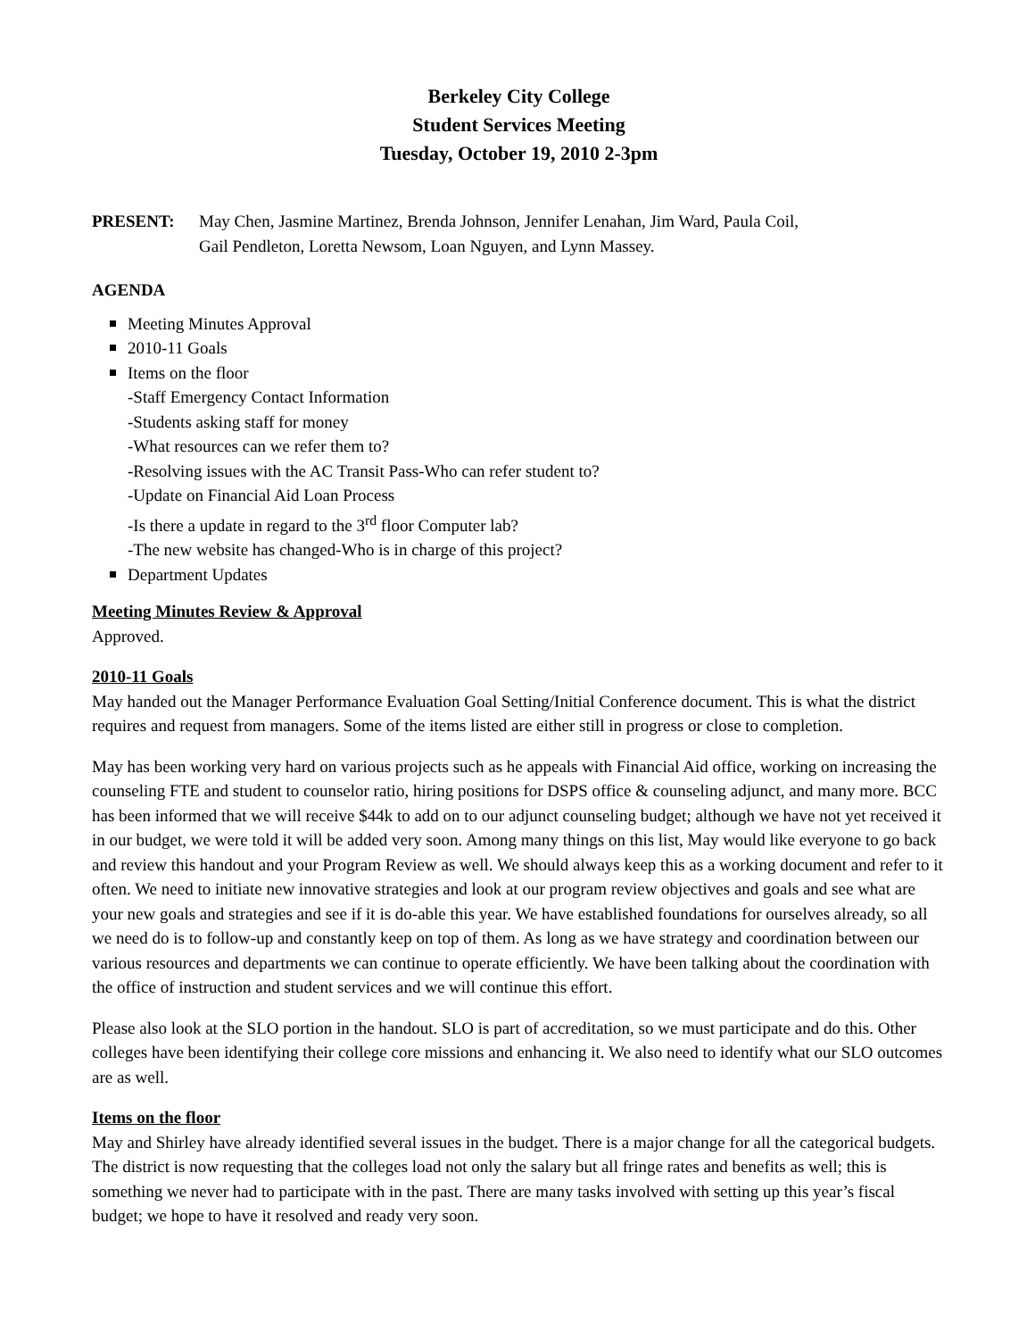Berkeley City College
Student Services Meeting
Tuesday, October 19, 2010 2-3pm
PRESENT: May Chen, Jasmine Martinez, Brenda Johnson, Jennifer Lenahan, Jim Ward, Paula Coil,
Gail Pendleton, Loretta Newsom, Loan Nguyen, and Lynn Massey.
AGENDA
Meeting Minutes Approval
2010-11 Goals
Items on the floor
-Staff Emergency Contact Information
-Students asking staff for money
-What resources can we refer them to?
-Resolving issues with the AC Transit Pass-Who can refer student to?
-Update on Financial Aid Loan Process
-Is there a update in regard to the 3<sup>rd</sup> floor Computer lab?
-The new website has changed-Who is in charge of this project?
Department Updates
Meeting Minutes Review & Approval
Approved.
2010-11 Goals
May handed out the Manager Performance Evaluation Goal Setting/Initial Conference document. This is what the district requires and request from managers. Some of the items listed are either still in progress or close to completion.
May has been working very hard on various projects such as he appeals with Financial Aid office, working on increasing the counseling FTE and student to counselor ratio, hiring positions for DSPS office & counseling adjunct, and many more. BCC has been informed that we will receive $44k to add on to our adjunct counseling budget; although we have not yet received it in our budget, we were told it will be added very soon. Among many things on this list, May would like everyone to go back and review this handout and your Program Review as well. We should always keep this as a working document and refer to it often. We need to initiate new innovative strategies and look at our program review objectives and goals and see what are your new goals and strategies and see if it is do-able this year. We have established foundations for ourselves already, so all we need do is to follow-up and constantly keep on top of them. As long as we have strategy and coordination between our various resources and departments we can continue to operate efficiently. We have been talking about the coordination with the office of instruction and student services and we will continue this effort.
Please also look at the SLO portion in the handout. SLO is part of accreditation, so we must participate and do this. Other colleges have been identifying their college core missions and enhancing it. We also need to identify what our SLO outcomes are as well.
Items on the floor
May and Shirley have already identified several issues in the budget. There is a major change for all the categorical budgets. The district is now requesting that the colleges load not only the salary but all fringe rates and benefits as well; this is something we never had to participate with in the past. There are many tasks involved with setting up this year’s fiscal budget; we hope to have it resolved and ready very soon.